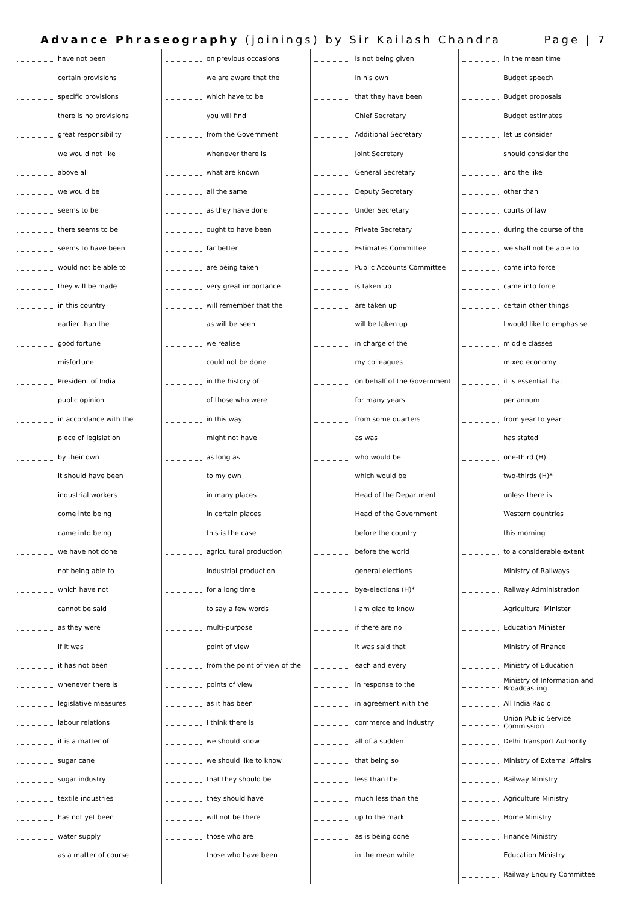Advance Phraseography (joinings) by Sir Kailash Chandra Page | 7
have not been
certain provisions
specific provisions
there is no provisions
great responsibility
we would not like
above all
we would be
seems to be
there seems to be
seems to have been
would not be able to
they will be made
in this country
earlier than the
good fortune
misfortune
President of India
public opinion
in accordance with the
piece of legislation
by their own
it should have been
industrial workers
come into being
came into being
we have not done
not being able to
which have not
cannot be said
as they were
if it was
it has not been
whenever there is
legislative measures
labour relations
it is a matter of
sugar cane
sugar industry
textile industries
has not yet been
water supply
as a matter of course
on previous occasions
we are aware that the
which have to be
you will find
from the Government
whenever there is
what are known
all the same
as they have done
ought to have been
far better
are being taken
very great importance
will remember that the
as will be seen
we realise
could not be done
in the history of
of those who were
in this way
might not have
as long as
to my own
in many places
in certain places
this is the case
agricultural production
industrial production
for a long time
to say a few words
multi-purpose
point of view
from the point of view of the
points of view
as it has been
I think there is
we should know
we should like to know
that they should be
they should have
will not be there
those who are
those who have been
is not being given
in his own
that they have been
Chief Secretary
Additional Secretary
Joint Secretary
General Secretary
Deputy Secretary
Under Secretary
Private Secretary
Estimates Committee
Public Accounts Committee
is taken up
are taken up
will be taken up
in charge of the
my colleagues
on behalf of the Government
for many years
from some quarters
as was
who would be
which would be
Head of the Department
Head of the Government
before the country
before the world
general elections
bye-elections (H)*
I am glad to know
if there are no
it was said that
each and every
in response to the
in agreement with the
commerce and industry
all of a sudden
that being so
less than the
much less than the
up to the mark
as is being done
in the mean while
in the mean time
Budget speech
Budget proposals
Budget estimates
let us consider
should consider the
and the like
other than
courts of law
during the course of the
we shall not be able to
come into force
came into force
certain other things
I would like to emphasise
middle classes
mixed economy
it is essential that
per annum
from year to year
has stated
one-third (H)
two-thirds (H)*
unless there is
Western countries
this morning
to a considerable extent
Ministry of Railways
Railway Administration
Agricultural Minister
Education Minister
Ministry of Finance
Ministry of Education
Ministry of Information and Broadcasting
All India Radio
Union Public Service Commission
Delhi Transport Authority
Ministry of External Affairs
Railway Ministry
Agriculture Ministry
Home Ministry
Finance Ministry
Education Ministry
Railway Enquiry Committee